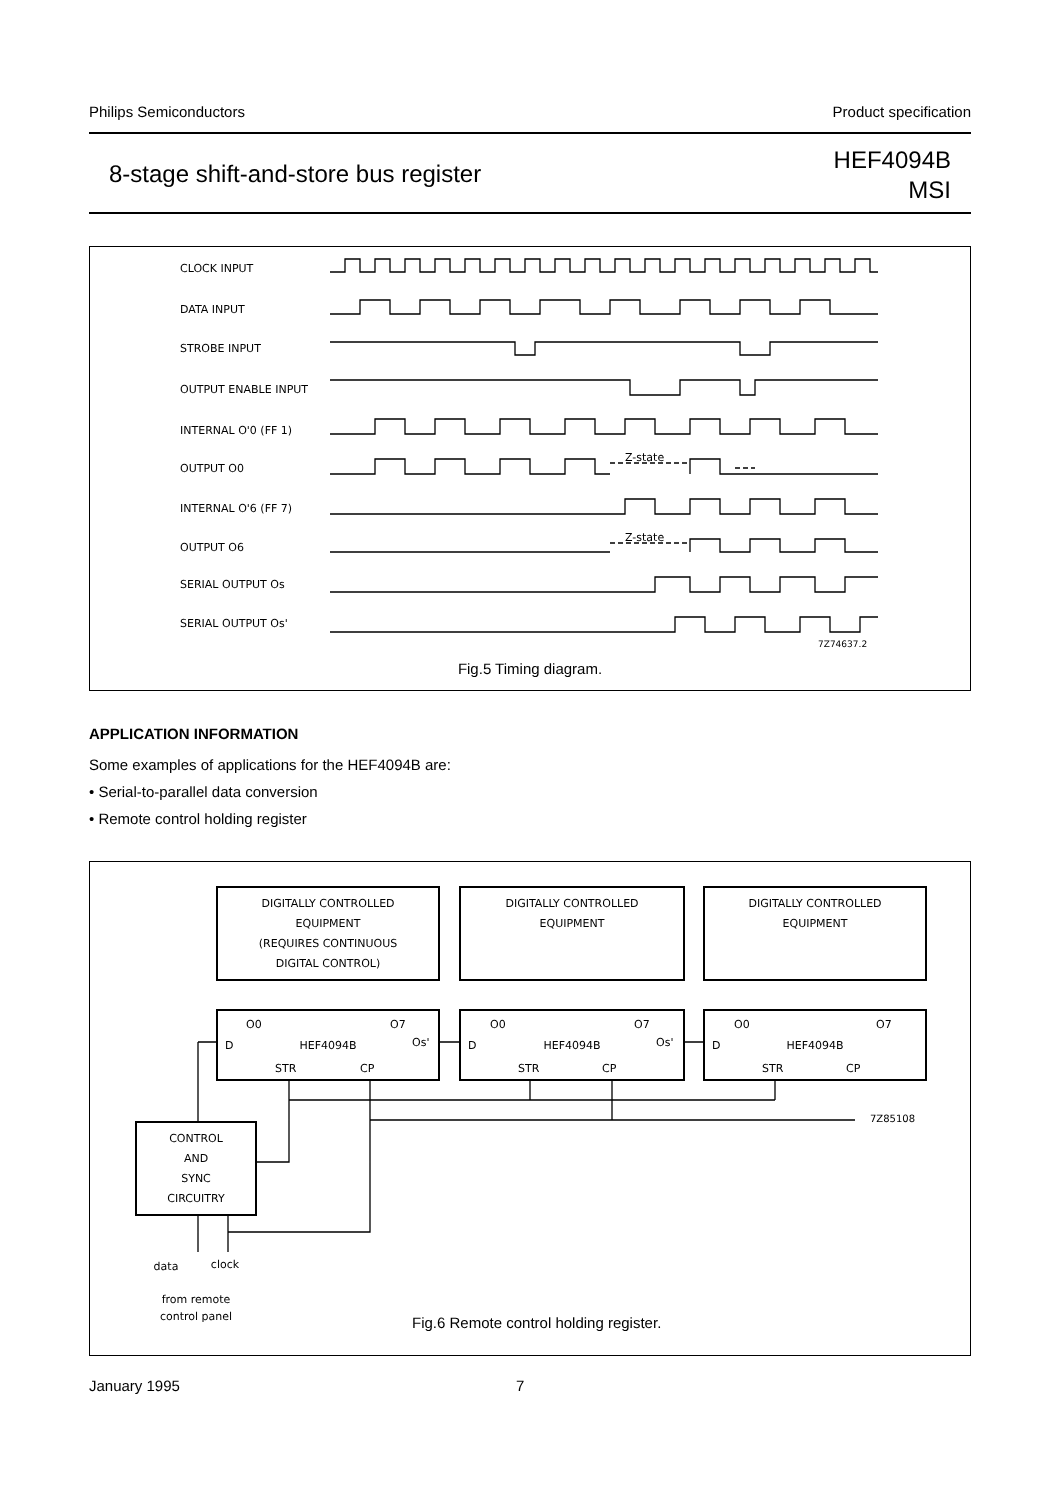Philips Semiconductors Product specification
8-stage shift-and-store bus register
HEF4094B
MSI
CLOCK INPUT
DATA INPUT
STROBE INPUT
OUTPUT ENABLE INPUT
INTERNAL O'0 (FF 1)
OUTPUT O0
INTERNAL O'6 (FF 7)
OUTPUT O6
SERIAL OUTPUT Os
SERIAL OUTPUT Os'
Z-state
Z-state
7Z74637.2
Fig.5 Timing diagram.
APPLICATION INFORMATION
Some examples of applications for the HEF4094B are:
• Serial-to-parallel data conversion
• Remote control holding register
DIGITALLY CONTROLLED
EQUIPMENT
(REQUIRES CONTINUOUS
DIGITAL CONTROL)
DIGITALLY CONTROLLED
EQUIPMENT
DIGITALLY CONTROLLED
EQUIPMENT
HEF4094B
HEF4094B
HEF4094B
CONTROL
AND
SYNC
CIRCUITRY
data
clock
from remote
control panel
O0
O7
O0
O7
O0
O7
D
D
D
Os'
Os'
STR
CP
STR
CP
STR
CP
7Z85108
Fig.6 Remote control holding register.
January 1995 7